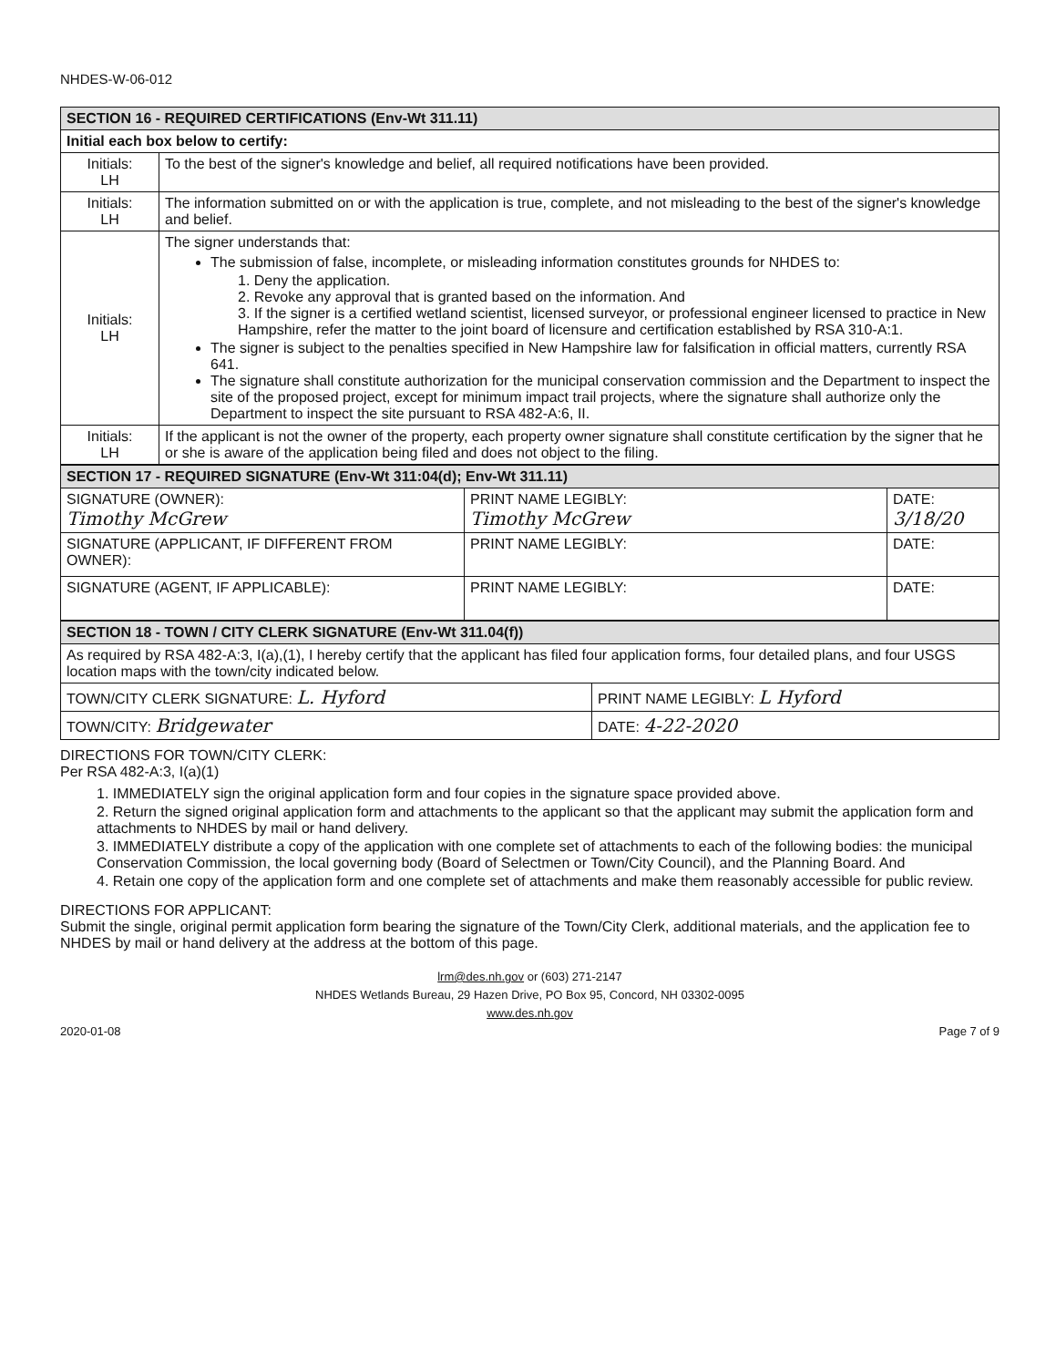NHDES-W-06-012
| SECTION 16 - REQUIRED CERTIFICATIONS (Env-Wt 311.11) | |
| --- | --- |
| Initial each box below to certify: | |
| Initials: LH | To the best of the signer's knowledge and belief, all required notifications have been provided. |
| Initials: LH | The information submitted on or with the application is true, complete, and not misleading to the best of the signer's knowledge and belief. |
| Initials: LH | The signer understands that: The submission of false, incomplete, or misleading information constitutes grounds for NHDES to: 1. Deny the application. 2. Revoke any approval that is granted based on the information. And 3. If the signer is a certified wetland scientist, licensed surveyor, or professional engineer licensed to practice in New Hampshire, refer the matter to the joint board of licensure and certification established by RSA 310-A:1. The signer is subject to the penalties specified in New Hampshire law for falsification in official matters, currently RSA 641. The signature shall constitute authorization for the municipal conservation commission and the Department to inspect the site of the proposed project, except for minimum impact trail projects, where the signature shall authorize only the Department to inspect the site pursuant to RSA 482-A:6, II. |
| Initials: LH | If the applicant is not the owner of the property, each property owner signature shall constitute certification by the signer that he or she is aware of the application being filed and does not object to the filing. |
| SECTION 17 - REQUIRED SIGNATURE (Env-Wt 311:04(d); Env-Wt 311.11) | | |
| --- | --- | --- |
| SIGNATURE (OWNER): Timothy McGrew | PRINT NAME LEGIBLY: Timothy McGrew | DATE: 3/18/20 |
| SIGNATURE (APPLICANT, IF DIFFERENT FROM OWNER): | PRINT NAME LEGIBLY: | DATE: |
| SIGNATURE (AGENT, IF APPLICABLE): | PRINT NAME LEGIBLY: | DATE: |
| SECTION 18 - TOWN / CITY CLERK SIGNATURE (Env-Wt 311.04(f)) | |
| --- | --- |
| As required by RSA 482-A:3, I(a),(1), I hereby certify that the applicant has filed four application forms, four detailed plans, and four USGS location maps with the town/city indicated below. | |
| TOWN/CITY CLERK SIGNATURE: L. Hyford | PRINT NAME LEGIBLY: L Hyford |
| TOWN/CITY: Bridgewater | DATE: 4-22-2020 |
DIRECTIONS FOR TOWN/CITY CLERK:
Per RSA 482-A:3, I(a)(1)
1. IMMEDIATELY sign the original application form and four copies in the signature space provided above.
2. Return the signed original application form and attachments to the applicant so that the applicant may submit the application form and attachments to NHDES by mail or hand delivery.
3. IMMEDIATELY distribute a copy of the application with one complete set of attachments to each of the following bodies: the municipal Conservation Commission, the local governing body (Board of Selectmen or Town/City Council), and the Planning Board. And
4. Retain one copy of the application form and one complete set of attachments and make them reasonably accessible for public review.
DIRECTIONS FOR APPLICANT:
Submit the single, original permit application form bearing the signature of the Town/City Clerk, additional materials, and the application fee to NHDES by mail or hand delivery at the address at the bottom of this page.
lrm@des.nh.gov or (603) 271-2147
NHDES Wetlands Bureau, 29 Hazen Drive, PO Box 95, Concord, NH 03302-0095
www.des.nh.gov
2020-01-08 Page 7 of 9